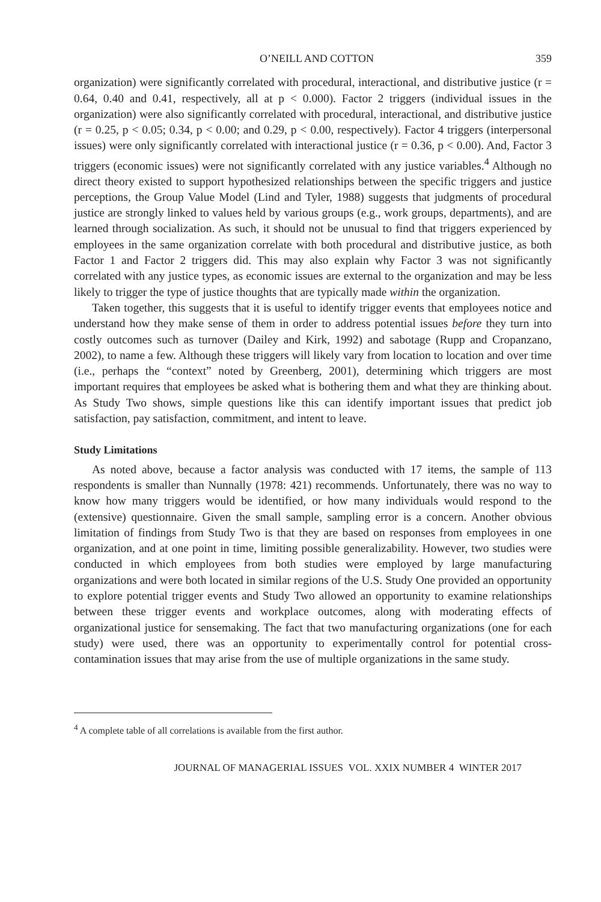O’NEILL AND COTTON 359
organization) were significantly correlated with procedural, interactional, and distributive justice (r = 0.64, 0.40 and 0.41, respectively, all at p < 0.000). Factor 2 triggers (individual issues in the organization) were also significantly correlated with procedural, interactional, and distributive justice (r = 0.25, p < 0.05; 0.34, p < 0.00; and 0.29, p < 0.00, respectively). Factor 4 triggers (interpersonal issues) were only significantly correlated with interactional justice (r = 0.36, p < 0.00). And, Factor 3 triggers (economic issues) were not significantly correlated with any justice variables.<sup>4</sup> Although no direct theory existed to support hypothesized relationships between the specific triggers and justice perceptions, the Group Value Model (Lind and Tyler, 1988) suggests that judgments of procedural justice are strongly linked to values held by various groups (e.g., work groups, departments), and are learned through socialization. As such, it should not be unusual to find that triggers experienced by employees in the same organization correlate with both procedural and distributive justice, as both Factor 1 and Factor 2 triggers did. This may also explain why Factor 3 was not significantly correlated with any justice types, as economic issues are external to the organization and may be less likely to trigger the type of justice thoughts that are typically made within the organization.
Taken together, this suggests that it is useful to identify trigger events that employees notice and understand how they make sense of them in order to address potential issues before they turn into costly outcomes such as turnover (Dailey and Kirk, 1992) and sabotage (Rupp and Cropanzano, 2002), to name a few. Although these triggers will likely vary from location to location and over time (i.e., perhaps the “context” noted by Greenberg, 2001), determining which triggers are most important requires that employees be asked what is bothering them and what they are thinking about. As Study Two shows, simple questions like this can identify important issues that predict job satisfaction, pay satisfaction, commitment, and intent to leave.
Study Limitations
As noted above, because a factor analysis was conducted with 17 items, the sample of 113 respondents is smaller than Nunnally (1978: 421) recommends. Unfortunately, there was no way to know how many triggers would be identified, or how many individuals would respond to the (extensive) questionnaire. Given the small sample, sampling error is a concern. Another obvious limitation of findings from Study Two is that they are based on responses from employees in one organization, and at one point in time, limiting possible generalizability. However, two studies were conducted in which employees from both studies were employed by large manufacturing organizations and were both located in similar regions of the U.S. Study One provided an opportunity to explore potential trigger events and Study Two allowed an opportunity to examine relationships between these trigger events and workplace outcomes, along with moderating effects of organizational justice for sensemaking. The fact that two manufacturing organizations (one for each study) were used, there was an opportunity to experimentally control for potential cross-contamination issues that may arise from the use of multiple organizations in the same study.
<sup>4</sup> A complete table of all correlations is available from the first author.
JOURNAL OF MANAGERIAL ISSUES VOL. XXIX NUMBER 4 WINTER 2017